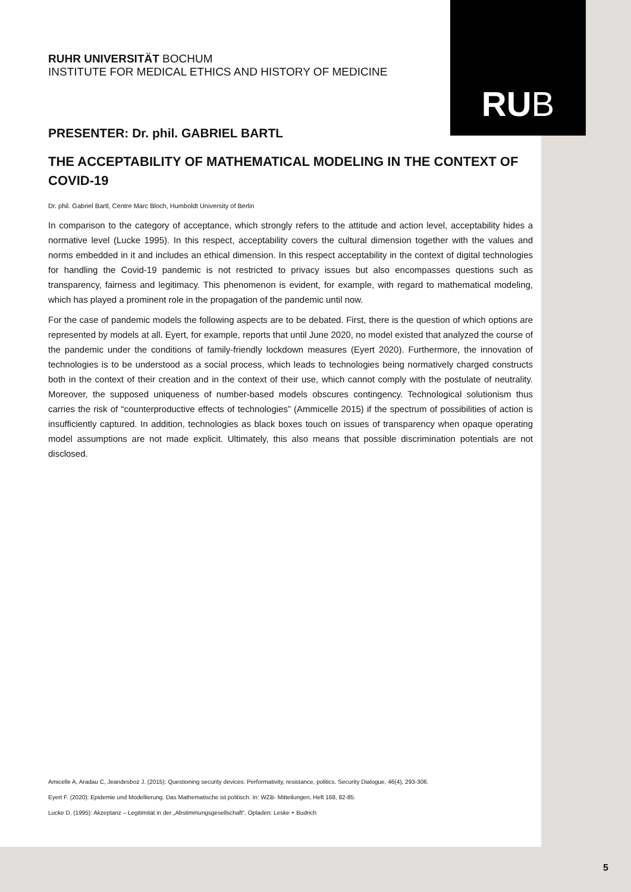RUB
RUHR UNIVERSITÄT BOCHUM
INSTITUTE FOR MEDICAL ETHICS AND HISTORY OF MEDICINE
PRESENTER: Dr. phil. GABRIEL BARTL
THE ACCEPTABILITY OF MATHEMATICAL MODELING IN THE CONTEXT OF COVID-19
Dr. phil. Gabriel Bartl, Centre Marc Bloch, Humboldt University of Berlin
In comparison to the category of acceptance, which strongly refers to the attitude and action level, acceptability hides a normative level (Lucke 1995). In this respect, acceptability covers the cultural dimension together with the values and norms embedded in it and includes an ethical dimension. In this respect acceptability in the context of digital technologies for handling the Covid-19 pandemic is not restricted to privacy issues but also encompasses questions such as transparency, fairness and legitimacy. This phenomenon is evident, for example, with regard to mathematical modeling, which has played a prominent role in the propagation of the pandemic until now.
For the case of pandemic models the following aspects are to be debated. First, there is the question of which options are represented by models at all. Eyert, for example, reports that until June 2020, no model existed that analyzed the course of the pandemic under the conditions of family-friendly lockdown measures (Eyert 2020). Furthermore, the innovation of technologies is to be understood as a social process, which leads to technologies being normatively charged constructs both in the context of their creation and in the context of their use, which cannot comply with the postulate of neutrality. Moreover, the supposed uniqueness of number-based models obscures contingency. Technological solutionism thus carries the risk of “counterproductive effects of technologies” (Ammicelle 2015) if the spectrum of possibilities of action is insufficiently captured. In addition, technologies as black boxes touch on issues of transparency when opaque operating model assumptions are not made explicit. Ultimately, this also means that possible discrimination potentials are not disclosed.
Amicelle A, Aradau C, Jeandesboz J. (2015): Questioning security devices: Performativity, resistance, politics. Security Dialogue, 46(4), 293-306.
Eyert F. (2020): Epidemie und Modellierung. Das Mathematische ist politisch. In: WZB- Mitteilungen, Heft 168, 82-85.
Lucke D. (1995): Akzeptanz – Legitimität in der „Abstimmungsgesellschaft“. Opladen: Leske + Budrich
5